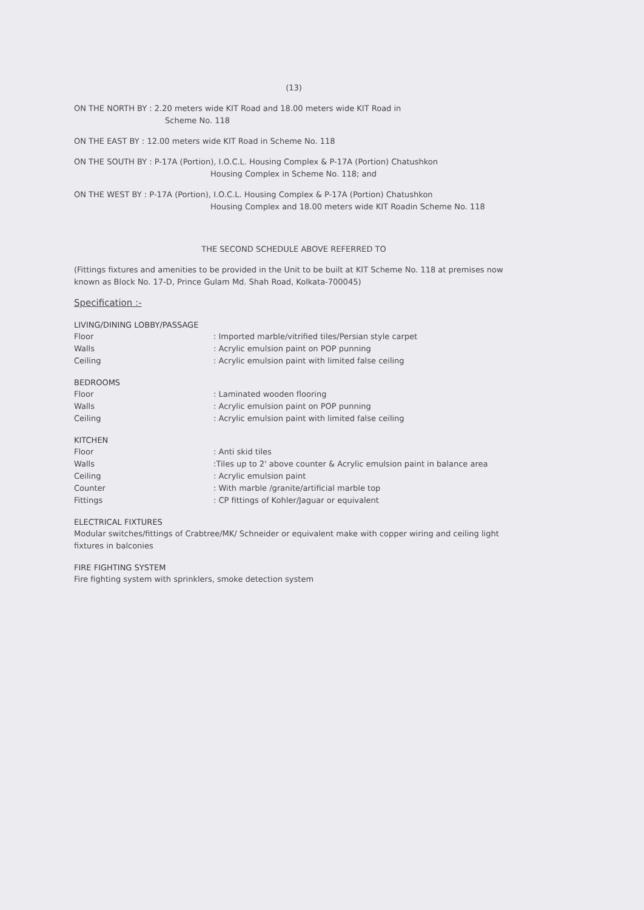(13)
ON THE NORTH BY : 2.20 meters wide KIT Road and 18.00 meters wide KIT Road in
Scheme No. 118
ON THE EAST BY : 12.00 meters wide KIT Road in Scheme No. 118
ON THE SOUTH BY : P-17A (Portion), I.O.C.L. Housing Complex & P-17A (Portion) Chatushkon
Housing Complex in Scheme No. 118; and
ON THE WEST BY : P-17A (Portion), I.O.C.L. Housing Complex & P-17A (Portion) Chatushkon
Housing Complex and 18.00 meters wide KIT Roadin Scheme No. 118
THE SECOND SCHEDULE ABOVE REFERRED TO
(Fittings fixtures and amenities to be provided in the Unit to be built at KIT Scheme No. 118 at premises now known as Block No. 17-D, Prince Gulam Md. Shah Road, Kolkata-700045)
Specification :-
LIVING/DINING LOBBY/PASSAGE
Floor: Imported marble/vitrified tiles/Persian style carpet
Walls: Acrylic emulsion paint on POP punning
Ceiling: Acrylic emulsion paint with limited false ceiling
BEDROOMS
Floor: Laminated wooden flooring
Walls: Acrylic emulsion paint on POP punning
Ceiling: Acrylic emulsion paint with limited false ceiling
KITCHEN
Floor: Anti skid tiles
Walls:Tiles up to 2' above counter & Acrylic emulsion paint in balance area
Ceiling: Acrylic emulsion paint
Counter: With marble /granite/artificial marble top
Fittings: CP fittings of Kohler/Jaguar or equivalent
ELECTRICAL FIXTURES
Modular switches/fittings of Crabtree/MK/ Schneider or equivalent make with copper wiring and ceiling light fixtures in balconies
FIRE FIGHTING SYSTEM
Fire fighting system with sprinklers, smoke detection system